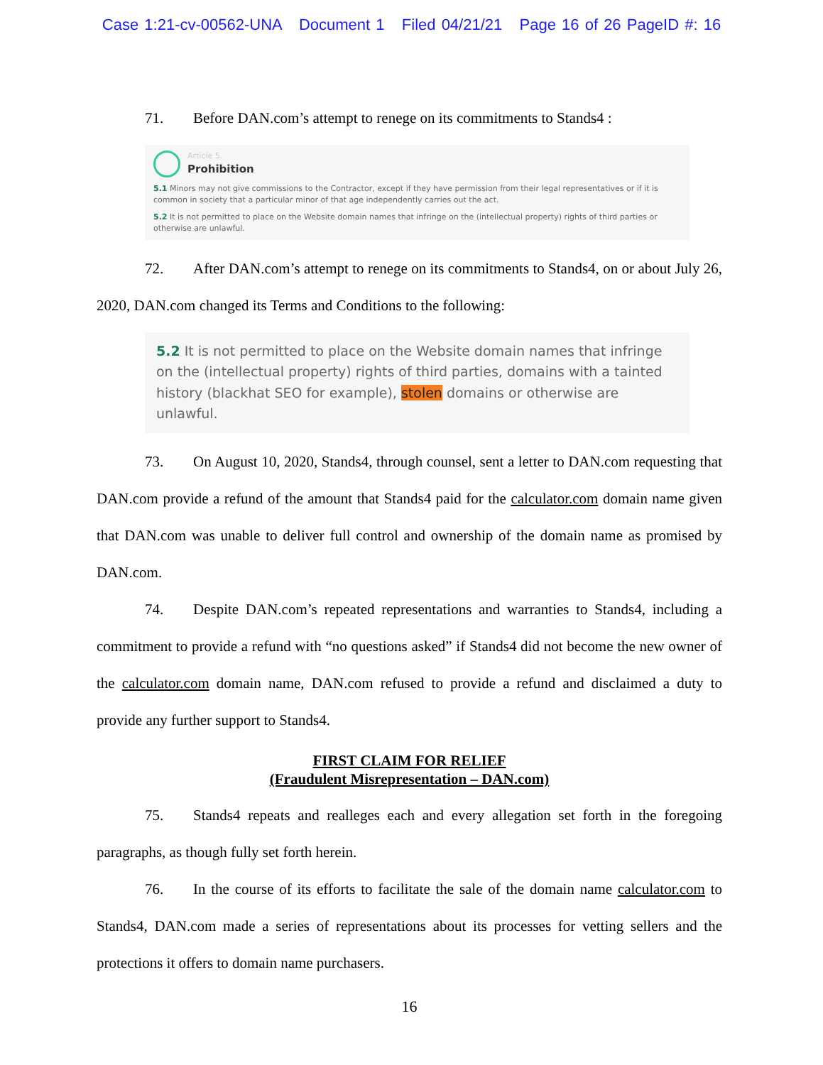Case 1:21-cv-00562-UNA Document 1 Filed 04/21/21 Page 16 of 26 PageID #: 16
71. Before DAN.com’s attempt to renege on its commitments to Stands4 :
Article 5.
Prohibition
5.1 Minors may not give commissions to the Contractor, except if they have permission from their legal representatives or if it is common in society that a particular minor of that age independently carries out the act.
5.2 It is not permitted to place on the Website domain names that infringe on the (intellectual property) rights of third parties or otherwise are unlawful.
72. After DAN.com’s attempt to renege on its commitments to Stands4, on or about July 26, 2020, DAN.com changed its Terms and Conditions to the following:
5.2 It is not permitted to place on the Website domain names that infringe on the (intellectual property) rights of third parties, domains with a tainted history (blackhat SEO for example), stolen domains or otherwise are unlawful.
73. On August 10, 2020, Stands4, through counsel, sent a letter to DAN.com requesting that DAN.com provide a refund of the amount that Stands4 paid for the calculator.com domain name given that DAN.com was unable to deliver full control and ownership of the domain name as promised by DAN.com.
74. Despite DAN.com’s repeated representations and warranties to Stands4, including a commitment to provide a refund with “no questions asked” if Stands4 did not become the new owner of the calculator.com domain name, DAN.com refused to provide a refund and disclaimed a duty to provide any further support to Stands4.
FIRST CLAIM FOR RELIEF
(Fraudulent Misrepresentation – DAN.com)
75. Stands4 repeats and realleges each and every allegation set forth in the foregoing paragraphs, as though fully set forth herein.
76. In the course of its efforts to facilitate the sale of the domain name calculator.com to Stands4, DAN.com made a series of representations about its processes for vetting sellers and the protections it offers to domain name purchasers.
16